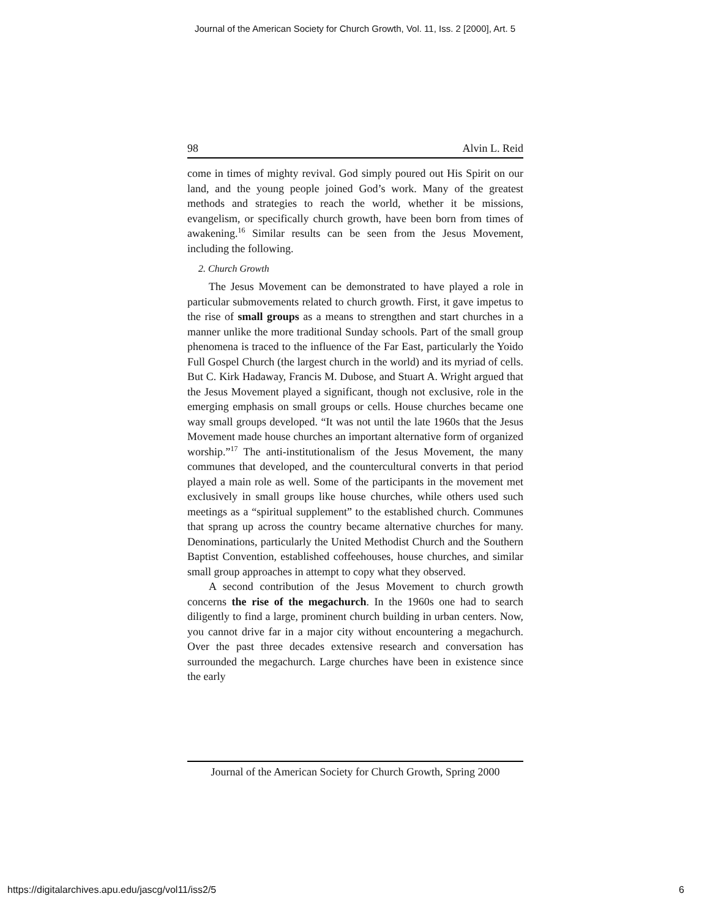Journal of the American Society for Church Growth, Vol. 11, Iss. 2 [2000], Art. 5
98 Alvin L. Reid
come in times of mighty revival. God simply poured out His Spirit on our land, and the young people joined God’s work. Many of the greatest methods and strategies to reach the world, whether it be missions, evangelism, or specifically church growth, have been born from times of awakening.<sup>16</sup> Similar results can be seen from the Jesus Movement, including the following.
2. Church Growth
The Jesus Movement can be demonstrated to have played a role in particular submovements related to church growth. First, it gave impetus to the rise of small groups as a means to strengthen and start churches in a manner unlike the more traditional Sunday schools. Part of the small group phenomena is traced to the influence of the Far East, particularly the Yoido Full Gospel Church (the largest church in the world) and its myriad of cells. But C. Kirk Hadaway, Francis M. Dubose, and Stuart A. Wright argued that the Jesus Movement played a significant, though not exclusive, role in the emerging emphasis on small groups or cells. House churches became one way small groups developed. “It was not until the late 1960s that the Jesus Movement made house churches an important alternative form of organized worship.”<sup>17</sup> The anti-institutionalism of the Jesus Movement, the many communes that developed, and the countercultural converts in that period played a main role as well. Some of the participants in the movement met exclusively in small groups like house churches, while others used such meetings as a “spiritual supplement” to the established church. Communes that sprang up across the country became alternative churches for many. Denominations, particularly the United Methodist Church and the Southern Baptist Convention, established coffeehouses, house churches, and similar small group approaches in attempt to copy what they observed.
A second contribution of the Jesus Movement to church growth concerns the rise of the megachurch. In the 1960s one had to search diligently to find a large, prominent church building in urban centers. Now, you cannot drive far in a major city without encountering a megachurch. Over the past three decades extensive research and conversation has surrounded the megachurch. Large churches have been in existence since the early
Journal of the American Society for Church Growth, Spring 2000
https://digitalarchives.apu.edu/jascg/vol11/iss2/5 6